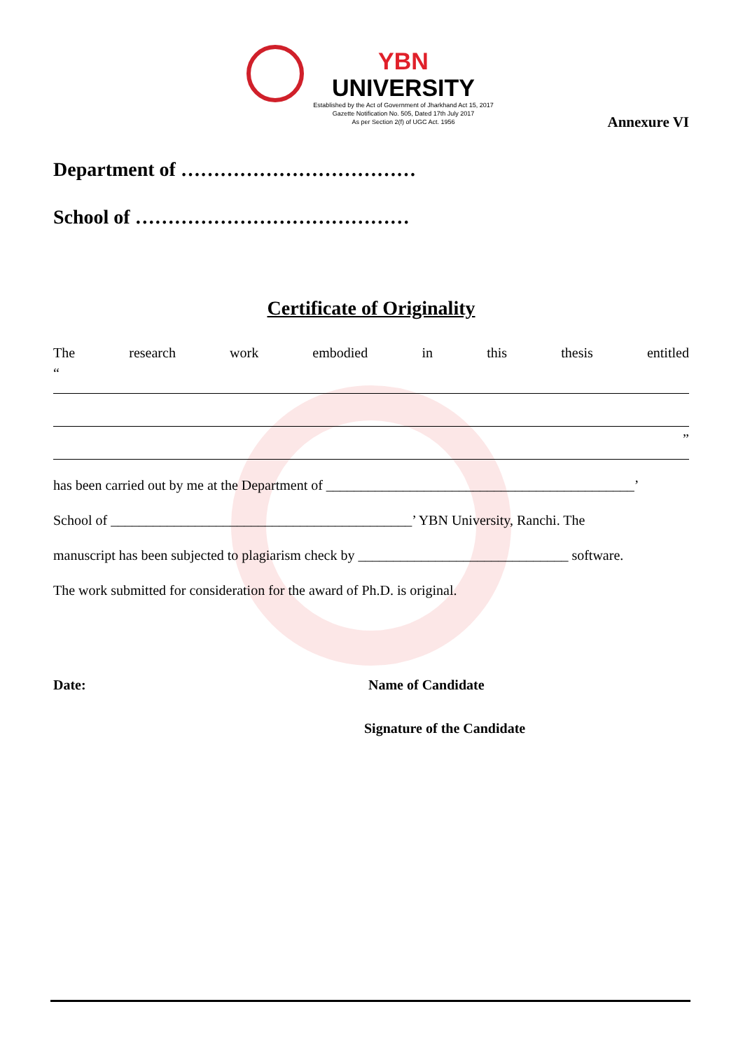YBN UNIVERSITY
Established by the Act of Government of Jharkhand Act 15, 2017
Gazette Notification No. 505, Dated 17th July 2017
As per Section 2(f) of UGC Act. 1956
Annexure VI
Department of ………………………………
School of ……………………………………
Certificate of Originality
The research work embodied in this thesis entitled
“
”
has been carried out by me at the Department of ____________________________________________’
School of ___________________________________________’ YBN University, Ranchi. The
manuscript has been subjected to plagiarism check by ______________________________ software.
The work submitted for consideration for the award of Ph.D. is original.
Date: Name of Candidate
Signature of the Candidate